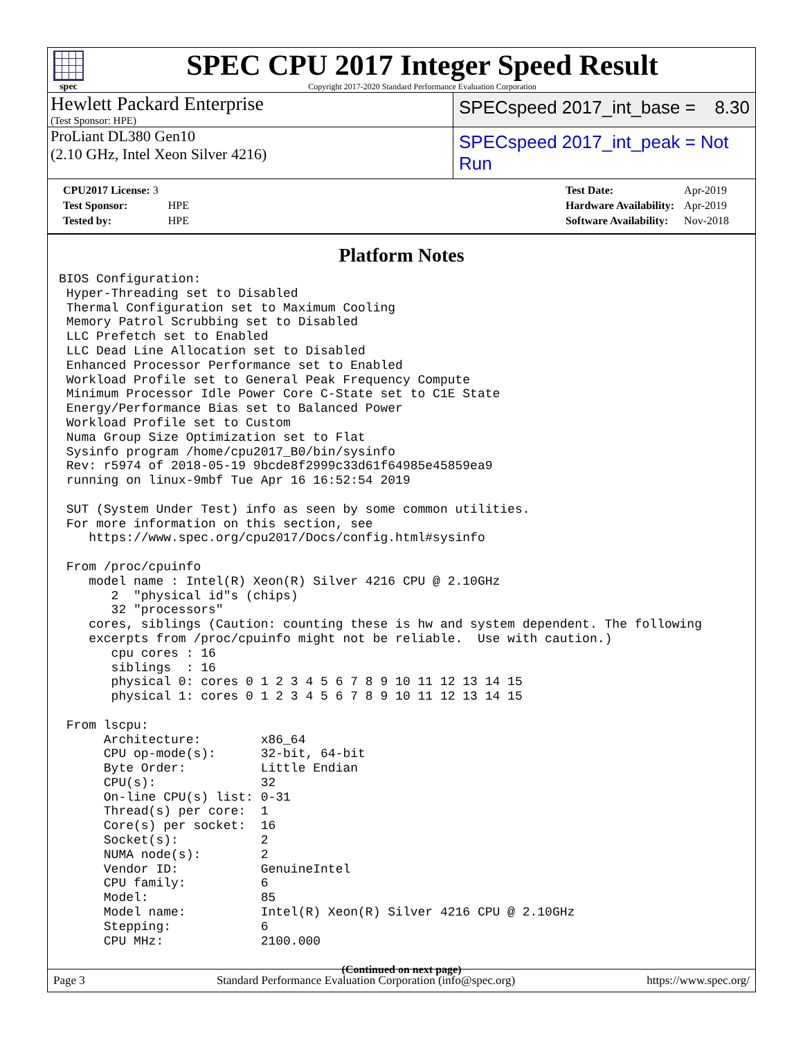spec
SPEC CPU 2017 Integer Speed Result
Copyright 2017-2020 Standard Performance Evaluation Corporation
Hewlett Packard Enterprise
(Test Sponsor: HPE)
SPECspeed 2017_int_base = 8.30
ProLiant DL380 Gen10
(2.10 GHz, Intel Xeon Silver 4216)
SPECspeed 2017_int_peak = Not Run
| CPU2017 License: 3 | |
| Test Sponsor: | HPE |
| Tested by: | HPE |
| Test Date: | Apr-2019 |
| Hardware Availability: | Apr-2019 |
| Software Availability: | Nov-2018 |
Platform Notes
BIOS Configuration:
 Hyper-Threading set to Disabled
 Thermal Configuration set to Maximum Cooling
 Memory Patrol Scrubbing set to Disabled
 LLC Prefetch set to Enabled
 LLC Dead Line Allocation set to Disabled
 Enhanced Processor Performance set to Enabled
 Workload Profile set to General Peak Frequency Compute
 Minimum Processor Idle Power Core C-State set to C1E State
 Energy/Performance Bias set to Balanced Power
 Workload Profile set to Custom
 Numa Group Size Optimization set to Flat
 Sysinfo program /home/cpu2017_B0/bin/sysinfo
 Rev: r5974 of 2018-05-19 9bcde8f2999c33d61f64985e45859ea9
 running on linux-9mbf Tue Apr 16 16:52:54 2019

 SUT (System Under Test) info as seen by some common utilities.
 For more information on this section, see
    https://www.spec.org/cpu2017/Docs/config.html#sysinfo

 From /proc/cpuinfo
    model name : Intel(R) Xeon(R) Silver 4216 CPU @ 2.10GHz
       2  "physical id"s (chips)
       32 "processors"
    cores, siblings (Caution: counting these is hw and system dependent. The following
    excerpts from /proc/cpuinfo might not be reliable.  Use with caution.)
       cpu cores : 16
       siblings  : 16
       physical 0: cores 0 1 2 3 4 5 6 7 8 9 10 11 12 13 14 15
       physical 1: cores 0 1 2 3 4 5 6 7 8 9 10 11 12 13 14 15

 From lscpu:
      Architecture:        x86_64
      CPU op-mode(s):      32-bit, 64-bit
      Byte Order:          Little Endian
      CPU(s):              32
      On-line CPU(s) list: 0-31
      Thread(s) per core:  1
      Core(s) per socket:  16
      Socket(s):           2
      NUMA node(s):        2
      Vendor ID:           GenuineIntel
      CPU family:          6
      Model:               85
      Model name:          Intel(R) Xeon(R) Silver 4216 CPU @ 2.10GHz
      Stepping:            6
      CPU MHz:             2100.000
(Continued on next page)
Page 3 Standard Performance Evaluation Corporation (info@spec.org) https://www.spec.org/